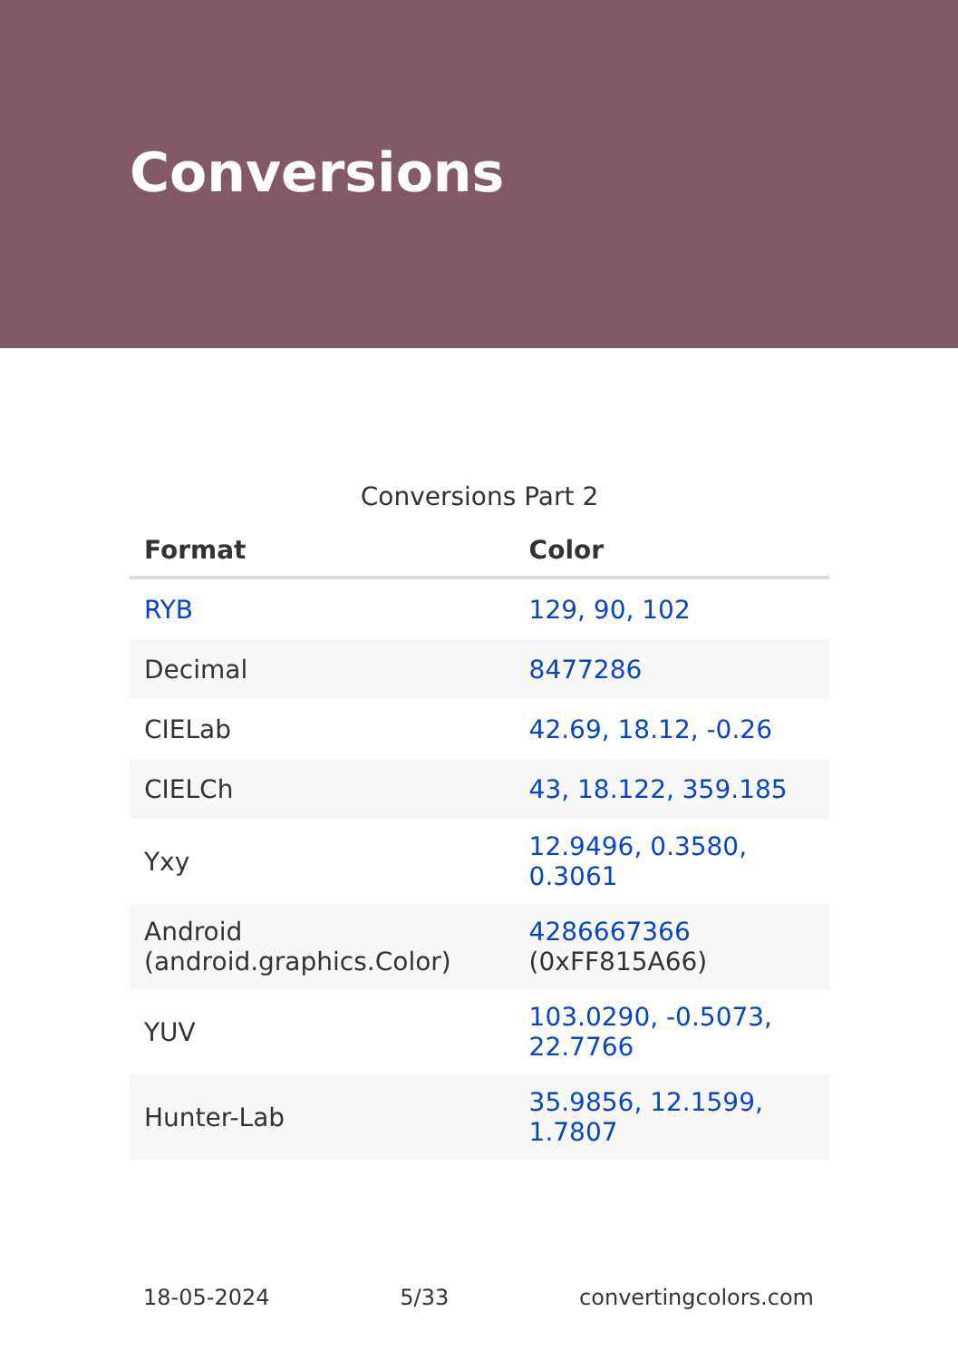Conversions
Conversions Part 2
| Format | Color |
| --- | --- |
| RYB | 129, 90, 102 |
| Decimal | 8477286 |
| CIELab | 42.69, 18.12, -0.26 |
| CIELCh | 43, 18.122, 359.185 |
| Yxy | 12.9496, 0.3580, 0.3061 |
| Android (android.graphics.Color) | 4286667366 (0xFF815A66) |
| YUV | 103.0290, -0.5073, 22.7766 |
| Hunter-Lab | 35.9856, 12.1599, 1.7807 |
18-05-2024 5/33 convertingcolors.com